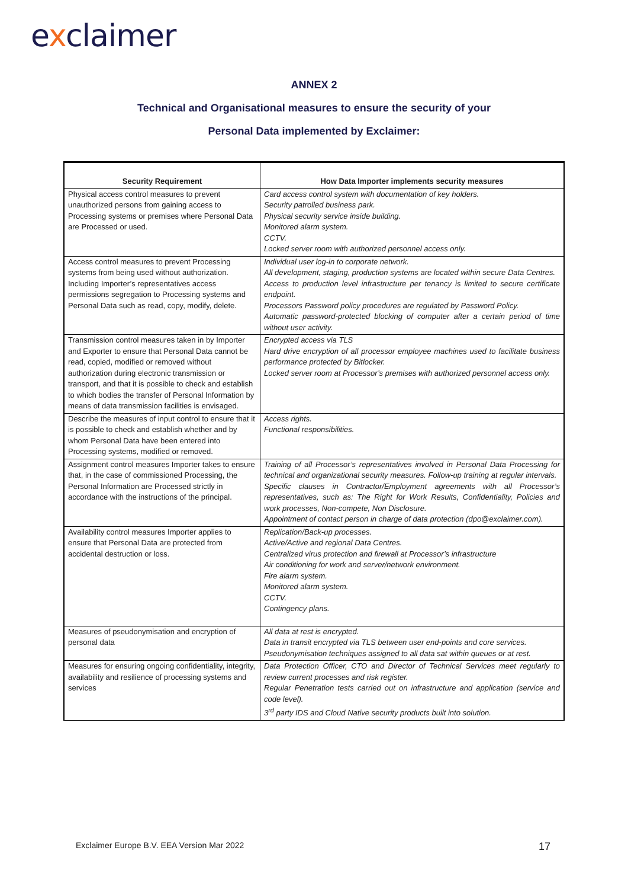exclaimer
ANNEX 2
Technical and Organisational measures to ensure the security of your
Personal Data implemented by Exclaimer:
| Security Requirement | How Data Importer implements security measures |
| --- | --- |
| Physical access control measures to prevent unauthorized persons from gaining access to Processing systems or premises where Personal Data are Processed or used. | Card access control system with documentation of key holders. Security patrolled business park. Physical security service inside building. Monitored alarm system. CCTV. Locked server room with authorized personnel access only. |
| Access control measures to prevent Processing systems from being used without authorization. Including Importer’s representatives access permissions segregation to Processing systems and Personal Data such as read, copy, modify, delete. | Individual user log-in to corporate network. All development, staging, production systems are located within secure Data Centres. Access to production level infrastructure per tenancy is limited to secure certificate endpoint. Processors Password policy procedures are regulated by Password Policy. Automatic password-protected blocking of computer after a certain period of time without user activity. |
| Transmission control measures taken in by Importer and Exporter to ensure that Personal Data cannot be read, copied, modified or removed without authorization during electronic transmission or transport, and that it is possible to check and establish to which bodies the transfer of Personal Information by means of data transmission facilities is envisaged. | Encrypted access via TLS Hard drive encryption of all processor employee machines used to facilitate business performance protected by Bitlocker. Locked server room at Processor’s premises with authorized personnel access only. |
| Describe the measures of input control to ensure that it is possible to check and establish whether and by whom Personal Data have been entered into Processing systems, modified or removed. | Access rights. Functional responsibilities. |
| Assignment control measures Importer takes to ensure that, in the case of commissioned Processing, the Personal Information are Processed strictly in accordance with the instructions of the principal. | Training of all Processor’s representatives involved in Personal Data Processing for technical and organizational security measures. Follow-up training at regular intervals. Specific clauses in Contractor/Employment agreements with all Processor’s representatives, such as: The Right for Work Results, Confidentiality, Policies and work processes, Non-compete, Non Disclosure. Appointment of contact person in charge of data protection (dpo@exclaimer.com). |
| Availability control measures Importer applies to ensure that Personal Data are protected from accidental destruction or loss. | Replication/Back-up processes. Active/Active and regional Data Centres. Centralized virus protection and firewall at Processor’s infrastructure Air conditioning for work and server/network environment. Fire alarm system. Monitored alarm system. CCTV. Contingency plans. |
| Measures of pseudonymisation and encryption of personal data | All data at rest is encrypted. Data in transit encrypted via TLS between user end-points and core services. Pseudonymisation techniques assigned to all data sat within queues or at rest. |
| Measures for ensuring ongoing confidentiality, integrity, availability and resilience of processing systems and services | Data Protection Officer, CTO and Director of Technical Services meet regularly to review current processes and risk register. Regular Penetration tests carried out on infrastructure and application (service and code level). 3<sup>rd</sup> party IDS and Cloud Native security products built into solution. |
Exclaimer Europe B.V. EEA Version Mar 2022
17